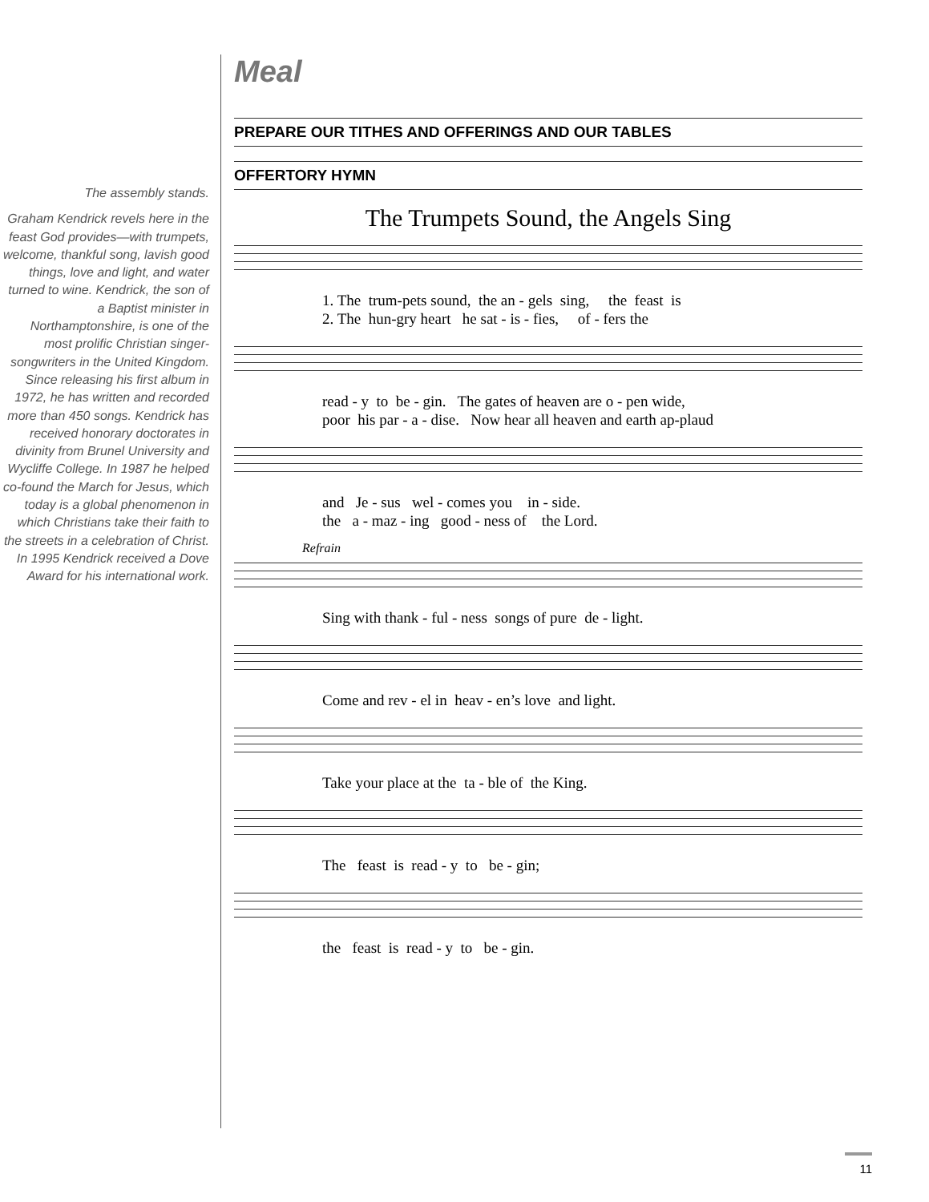The assembly stands.
Graham Kendrick revels here in the feast God provides—with trumpets, welcome, thankful song, lavish good things, love and light, and water turned to wine. Kendrick, the son of a Baptist minister in Northamptonshire, is one of the most prolific Christian singer-songwriters in the United Kingdom. Since releasing his first album in 1972, he has written and recorded more than 450 songs. Kendrick has received honorary doctorates in divinity from Brunel University and Wycliffe College. In 1987 he helped co-found the March for Jesus, which today is a global phenomenon in which Christians take their faith to the streets in a celebration of Christ. In 1995 Kendrick received a Dove Award for his international work.
Meal
PREPARE OUR TITHES AND OFFERINGS AND OUR TABLES
OFFERTORY HYMN
The Trumpets Sound, the Angels Sing
1. The trum-pets sound, the an - gels sing, the feast is 2. The hun-gry heart he sat - is - fies, of - fers the
read - y to be - gin. The gates of heaven are o - pen wide, poor his par - a - dise. Now hear all heaven and earth ap-plaud
and Je - sus wel - comes you in - side. the a - maz - ing good - ness of the Lord.
Refrain
Sing with thank - ful - ness songs of pure de - light.
Come and rev - el in heav - en’s love and light.
Take your place at the ta - ble of the King.
The feast is read - y to be - gin;
the feast is read - y to be - gin.
11